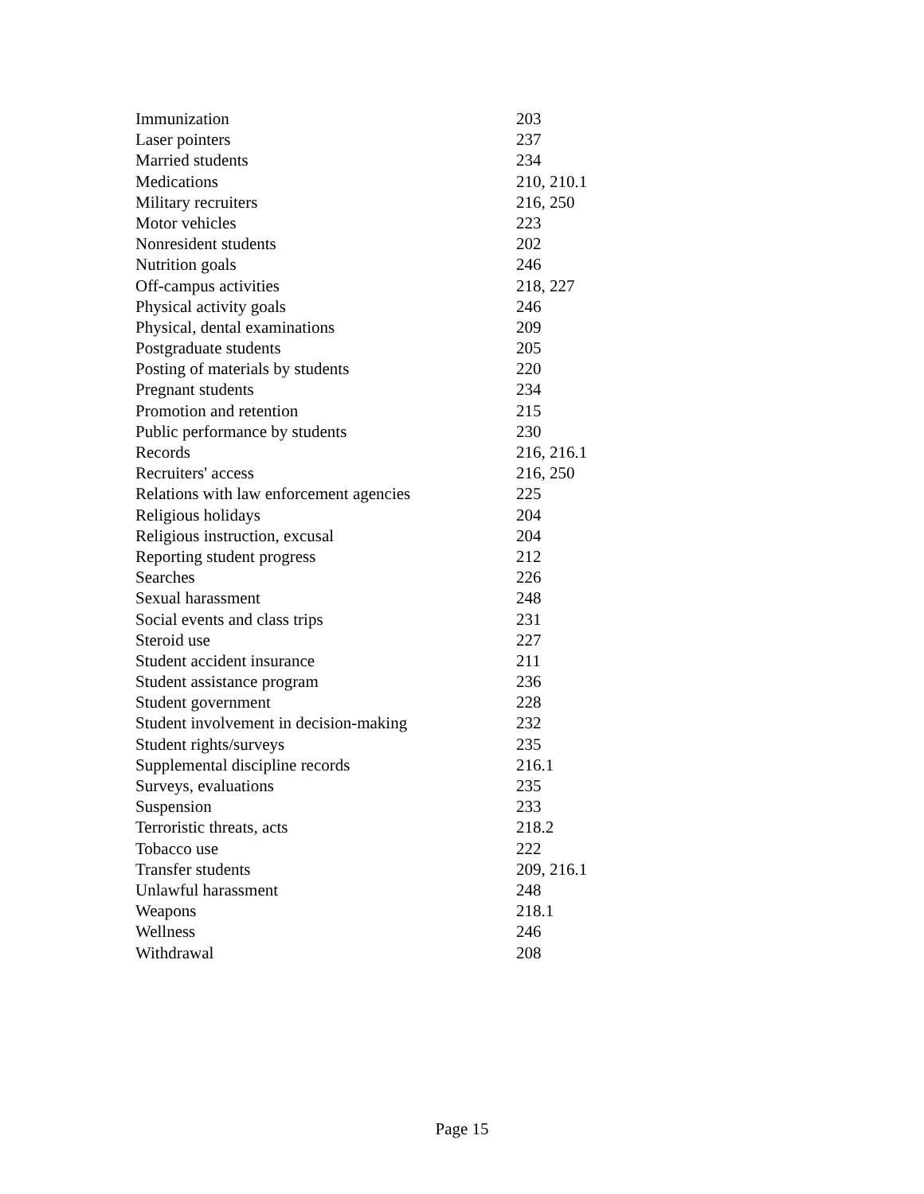| Immunization | 203 |
| Laser pointers | 237 |
| Married students | 234 |
| Medications | 210, 210.1 |
| Military recruiters | 216, 250 |
| Motor vehicles | 223 |
| Nonresident students | 202 |
| Nutrition goals | 246 |
| Off-campus activities | 218, 227 |
| Physical activity goals | 246 |
| Physical, dental examinations | 209 |
| Postgraduate students | 205 |
| Posting of materials by students | 220 |
| Pregnant students | 234 |
| Promotion and retention | 215 |
| Public performance by students | 230 |
| Records | 216, 216.1 |
| Recruiters' access | 216, 250 |
| Relations with law enforcement agencies | 225 |
| Religious holidays | 204 |
| Religious instruction, excusal | 204 |
| Reporting student progress | 212 |
| Searches | 226 |
| Sexual harassment | 248 |
| Social events and class trips | 231 |
| Steroid use | 227 |
| Student accident insurance | 211 |
| Student assistance program | 236 |
| Student government | 228 |
| Student involvement in decision-making | 232 |
| Student rights/surveys | 235 |
| Supplemental discipline records | 216.1 |
| Surveys, evaluations | 235 |
| Suspension | 233 |
| Terroristic threats, acts | 218.2 |
| Tobacco use | 222 |
| Transfer students | 209, 216.1 |
| Unlawful harassment | 248 |
| Weapons | 218.1 |
| Wellness | 246 |
| Withdrawal | 208 |
Page 15